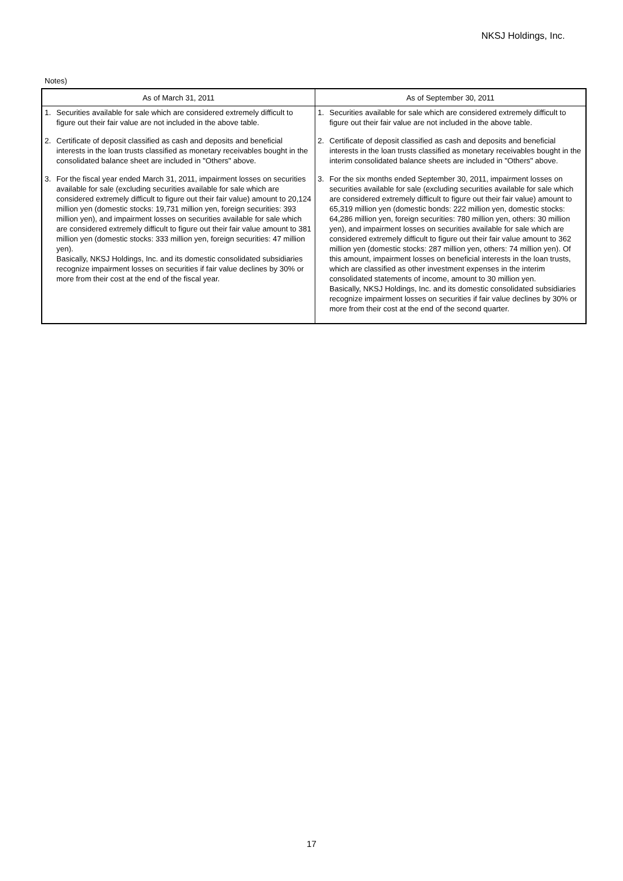NKSJ Holdings, Inc.
Notes)
| As of March 31, 2011 | As of September 30, 2011 |
| --- | --- |
| 1. Securities available for sale which are considered extremely difficult to figure out their fair value are not included in the above table. 2. Certificate of deposit classified as cash and deposits and beneficial interests in the loan trusts classified as monetary receivables bought in the consolidated balance sheet are included in "Others" above. 3. For the fiscal year ended March 31, 2011, impairment losses on securities available for sale (excluding securities available for sale which are considered extremely difficult to figure out their fair value) amount to 20,124 million yen (domestic stocks: 19,731 million yen, foreign securities: 393 million yen), and impairment losses on securities available for sale which are considered extremely difficult to figure out their fair value amount to 381 million yen (domestic stocks: 333 million yen, foreign securities: 47 million yen). Basically, NKSJ Holdings, Inc. and its domestic consolidated subsidiaries recognize impairment losses on securities if fair value declines by 30% or more from their cost at the end of the fiscal year. | 1. Securities available for sale which are considered extremely difficult to figure out their fair value are not included in the above table. 2. Certificate of deposit classified as cash and deposits and beneficial interests in the loan trusts classified as monetary receivables bought in the interim consolidated balance sheets are included in "Others" above. 3. For the six months ended September 30, 2011, impairment losses on securities available for sale (excluding securities available for sale which are considered extremely difficult to figure out their fair value) amount to 65,319 million yen (domestic bonds: 222 million yen, domestic stocks: 64,286 million yen, foreign securities: 780 million yen, others: 30 million yen), and impairment losses on securities available for sale which are considered extremely difficult to figure out their fair value amount to 362 million yen (domestic stocks: 287 million yen, others: 74 million yen). Of this amount, impairment losses on beneficial interests in the loan trusts, which are classified as other investment expenses in the interim consolidated statements of income, amount to 30 million yen. Basically, NKSJ Holdings, Inc. and its domestic consolidated subsidiaries recognize impairment losses on securities if fair value declines by 30% or more from their cost at the end of the second quarter. |
17